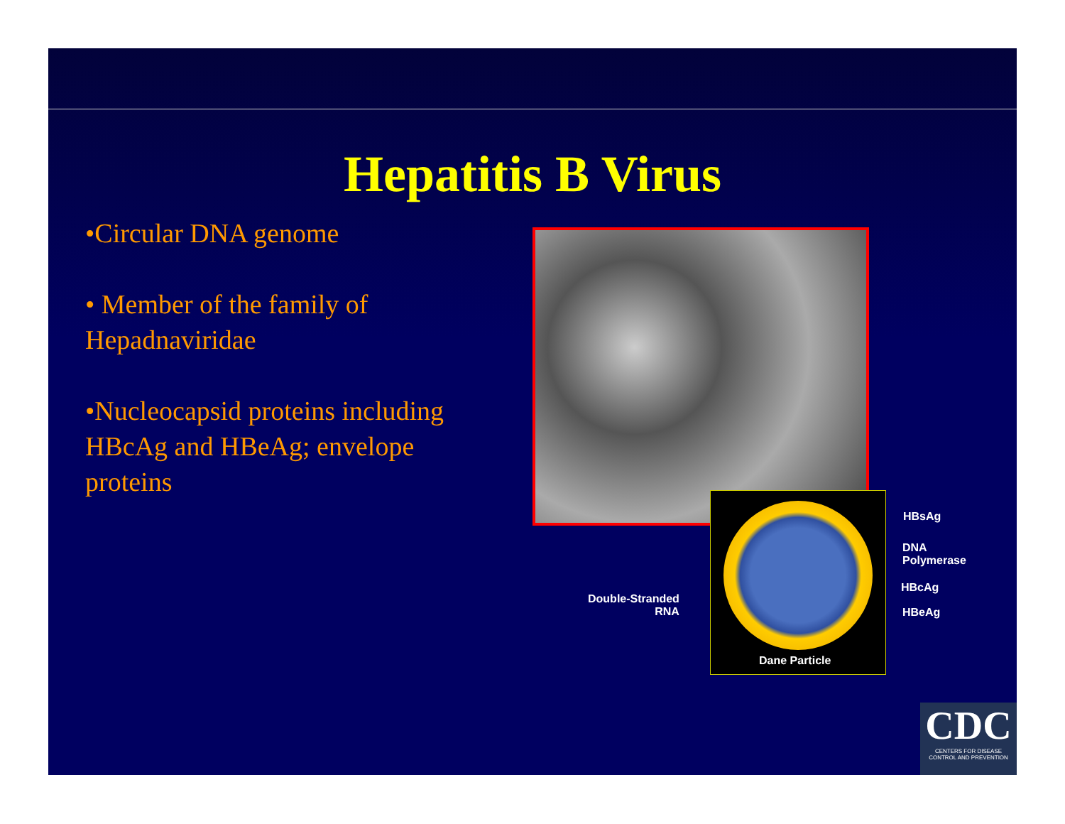Hepatitis B Virus
•Circular DNA genome
• Member of the family of Hepadnaviridae
•Nucleocapsid proteins including HBcAg and HBeAg; envelope proteins
Dane Particle
HBsAg
DNA
Polymerase
HBcAg
HBeAg
Double-Stranded
RNA
CDC
CENTERS FOR DISEASE
CONTROL AND PREVENTION